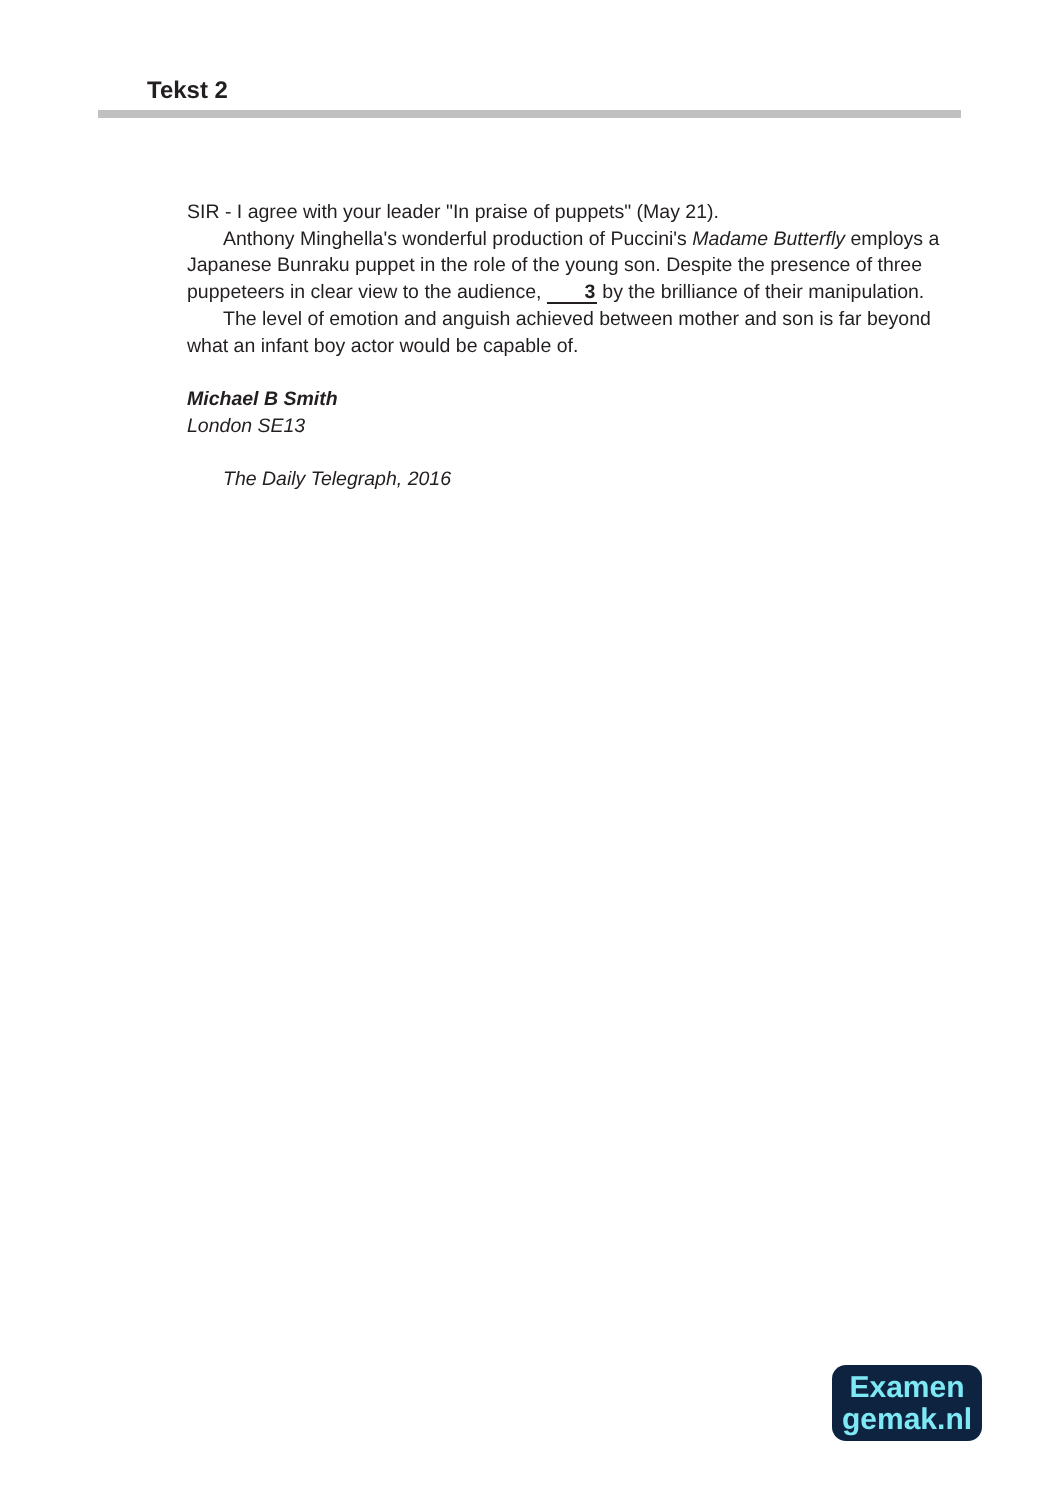Tekst 2
SIR - I agree with your leader "In praise of puppets" (May 21).
Anthony Minghella's wonderful production of Puccini's Madame Butterfly employs a Japanese Bunraku puppet in the role of the young son. Despite the presence of three puppeteers in clear view to the audience, 3 by the brilliance of their manipulation.
The level of emotion and anguish achieved between mother and son is far beyond what an infant boy actor would be capable of.
Michael B Smith
London SE13
The Daily Telegraph, 2016
Examen
gemak.nl